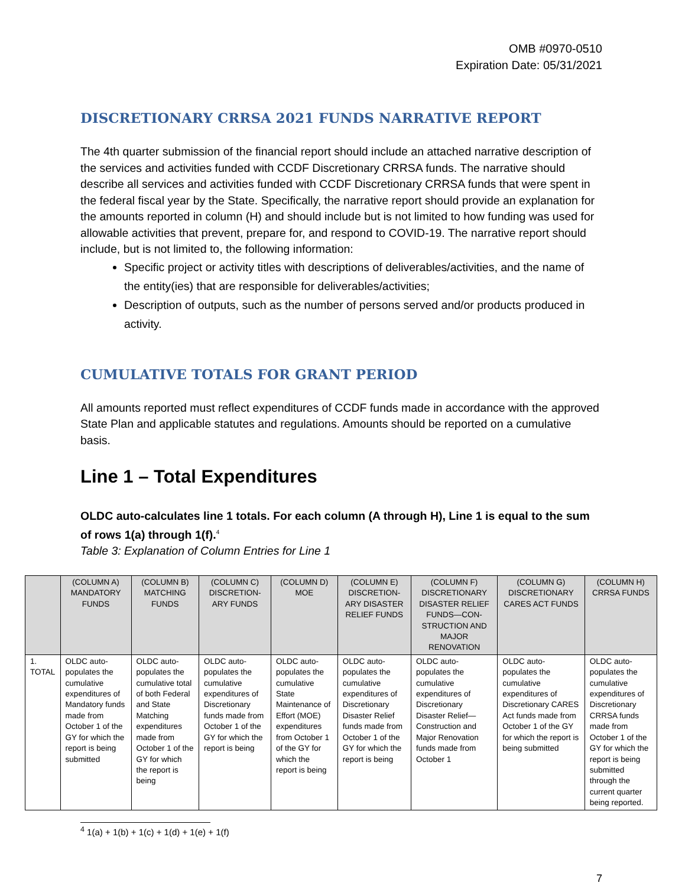OMB #0970-0510
Expiration Date: 05/31/2021
DISCRETIONARY CRRSA 2021 FUNDS NARRATIVE REPORT
The 4th quarter submission of the financial report should include an attached narrative description of the services and activities funded with CCDF Discretionary CRRSA funds. The narrative should describe all services and activities funded with CCDF Discretionary CRRSA funds that were spent in the federal fiscal year by the State. Specifically, the narrative report should provide an explanation for the amounts reported in column (H) and should include but is not limited to how funding was used for allowable activities that prevent, prepare for, and respond to COVID-19. The narrative report should include, but is not limited to, the following information:
Specific project or activity titles with descriptions of deliverables/activities, and the name of the entity(ies) that are responsible for deliverables/activities;
Description of outputs, such as the number of persons served and/or products produced in activity.
CUMULATIVE TOTALS FOR GRANT PERIOD
All amounts reported must reflect expenditures of CCDF funds made in accordance with the approved State Plan and applicable statutes and regulations. Amounts should be reported on a cumulative basis.
Line 1 – Total Expenditures
OLDC auto-calculates line 1 totals. For each column (A through H), Line 1 is equal to the sum of rows 1(a) through 1(f).<sup>4</sup>
Table 3: Explanation of Column Entries for Line 1
| | (COLUMN A) MANDATORY FUNDS | (COLUMN B) MATCHING FUNDS | (COLUMN C) DISCRETION-ARY FUNDS | (COLUMN D) MOE | (COLUMN E) DISCRETION-ARY DISASTER RELIEF FUNDS | (COLUMN F) DISCRETIONARY DISASTER RELIEF FUNDS—CON-STRUCTION AND MAJOR RENOVATION | (COLUMN G) DISCRETIONARY CARES ACT FUNDS | (COLUMN H) CRRSA FUNDS |
| --- | --- | --- | --- | --- | --- | --- | --- | --- |
| 1. TOTAL | OLDC auto-populates the cumulative expenditures of Mandatory funds made from October 1 of the GY for which the report is being submitted | OLDC auto-populates the cumulative total of both Federal and State Matching expenditures made from October 1 of the GY for which the report is being | OLDC auto-populates the cumulative expenditures of Discretionary funds made from October 1 of the GY for which the report is being | OLDC auto-populates the cumulative State Maintenance of Effort (MOE) expenditures from October 1 of the GY for which the report is being | OLDC auto-populates the cumulative expenditures of Discretionary Disaster Relief funds made from October 1 of the GY for which the report is being | OLDC auto-populates the cumulative expenditures of Discretionary Disaster Relief—Construction and Major Renovation funds made from October 1 | OLDC auto-populates the cumulative expenditures of Discretionary CARES Act funds made from October 1 of the GY for which the report is being submitted | OLDC auto-populates the cumulative expenditures of Discretionary CRRSA funds made from October 1 of the GY for which the report is being submitted through the current quarter being reported. |
<sup>4</sup> 1(a) + 1(b) + 1(c) + 1(d) + 1(e) + 1(f)
7